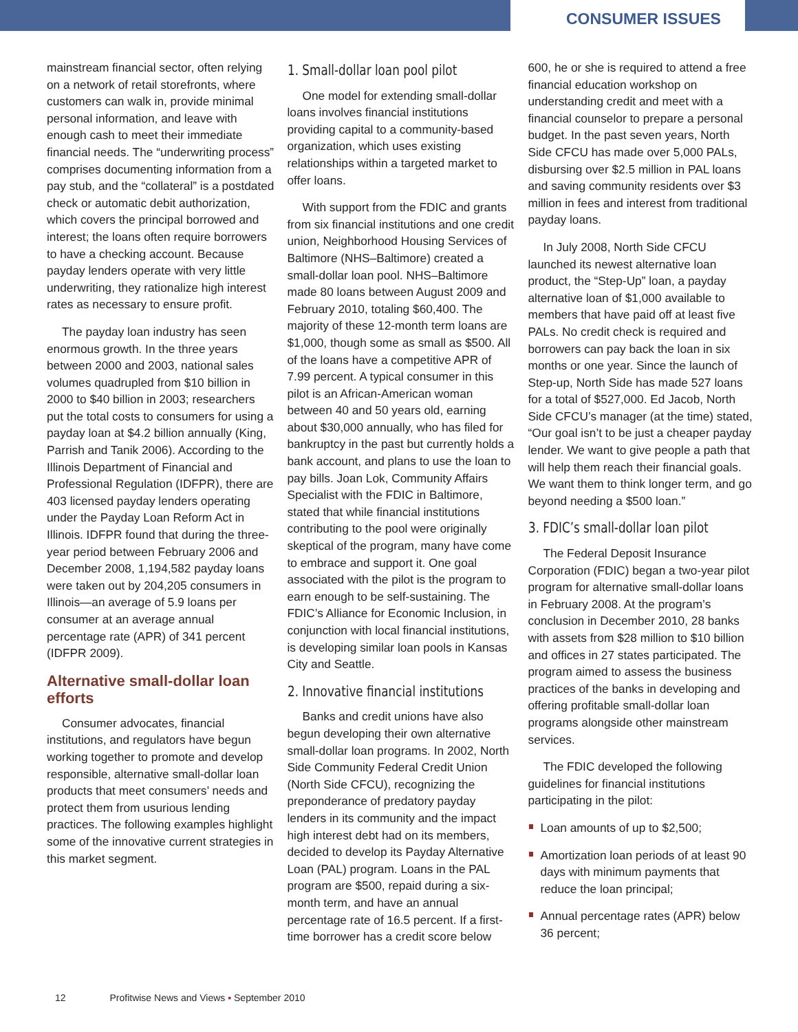CONSUMER ISSUES
mainstream financial sector, often relying on a network of retail storefronts, where customers can walk in, provide minimal personal information, and leave with enough cash to meet their immediate financial needs. The “underwriting process” comprises documenting information from a pay stub, and the “collateral” is a postdated check or automatic debit authorization, which covers the principal borrowed and interest; the loans often require borrowers to have a checking account. Because payday lenders operate with very little underwriting, they rationalize high interest rates as necessary to ensure profit.
The payday loan industry has seen enormous growth. In the three years between 2000 and 2003, national sales volumes quadrupled from $10 billion in 2000 to $40 billion in 2003; researchers put the total costs to consumers for using a payday loan at $4.2 billion annually (King, Parrish and Tanik 2006). According to the Illinois Department of Financial and Professional Regulation (IDFPR), there are 403 licensed payday lenders operating under the Payday Loan Reform Act in Illinois. IDFPR found that during the three-year period between February 2006 and December 2008, 1,194,582 payday loans were taken out by 204,205 consumers in Illinois—an average of 5.9 loans per consumer at an average annual percentage rate (APR) of 341 percent (IDFPR 2009).
Alternative small-dollar loan efforts
Consumer advocates, financial institutions, and regulators have begun working together to promote and develop responsible, alternative small-dollar loan products that meet consumers’ needs and protect them from usurious lending practices. The following examples highlight some of the innovative current strategies in this market segment.
1. Small-dollar loan pool pilot
One model for extending small-dollar loans involves financial institutions providing capital to a community-based organization, which uses existing relationships within a targeted market to offer loans.
With support from the FDIC and grants from six financial institutions and one credit union, Neighborhood Housing Services of Baltimore (NHS–Baltimore) created a small-dollar loan pool. NHS–Baltimore made 80 loans between August 2009 and February 2010, totaling $60,400. The majority of these 12-month term loans are $1,000, though some as small as $500. All of the loans have a competitive APR of 7.99 percent. A typical consumer in this pilot is an African-American woman between 40 and 50 years old, earning about $30,000 annually, who has filed for bankruptcy in the past but currently holds a bank account, and plans to use the loan to pay bills. Joan Lok, Community Affairs Specialist with the FDIC in Baltimore, stated that while financial institutions contributing to the pool were originally skeptical of the program, many have come to embrace and support it. One goal associated with the pilot is the program to earn enough to be self-sustaining. The FDIC’s Alliance for Economic Inclusion, in conjunction with local financial institutions, is developing similar loan pools in Kansas City and Seattle.
2. Innovative financial institutions
Banks and credit unions have also begun developing their own alternative small-dollar loan programs. In 2002, North Side Community Federal Credit Union (North Side CFCU), recognizing the preponderance of predatory payday lenders in its community and the impact high interest debt had on its members, decided to develop its Payday Alternative Loan (PAL) program. Loans in the PAL program are $500, repaid during a six-month term, and have an annual percentage rate of 16.5 percent. If a first-time borrower has a credit score below
600, he or she is required to attend a free financial education workshop on understanding credit and meet with a financial counselor to prepare a personal budget. In the past seven years, North Side CFCU has made over 5,000 PALs, disbursing over $2.5 million in PAL loans and saving community residents over $3 million in fees and interest from traditional payday loans.
In July 2008, North Side CFCU launched its newest alternative loan product, the “Step-Up” loan, a payday alternative loan of $1,000 available to members that have paid off at least five PALs. No credit check is required and borrowers can pay back the loan in six months or one year. Since the launch of Step-up, North Side has made 527 loans for a total of $527,000. Ed Jacob, North Side CFCU’s manager (at the time) stated, “Our goal isn’t to be just a cheaper payday lender. We want to give people a path that will help them reach their financial goals. We want them to think longer term, and go beyond needing a $500 loan.”
3. FDIC’s small-dollar loan pilot
The Federal Deposit Insurance Corporation (FDIC) began a two-year pilot program for alternative small-dollar loans in February 2008. At the program’s conclusion in December 2010, 28 banks with assets from $28 million to $10 billion and offices in 27 states participated. The program aimed to assess the business practices of the banks in developing and offering profitable small-dollar loan programs alongside other mainstream services.
The FDIC developed the following guidelines for financial institutions participating in the pilot:
Loan amounts of up to $2,500;
Amortization loan periods of at least 90 days with minimum payments that reduce the loan principal;
Annual percentage rates (APR) below 36 percent;
12 Profitwise News and Views ▪ September 2010